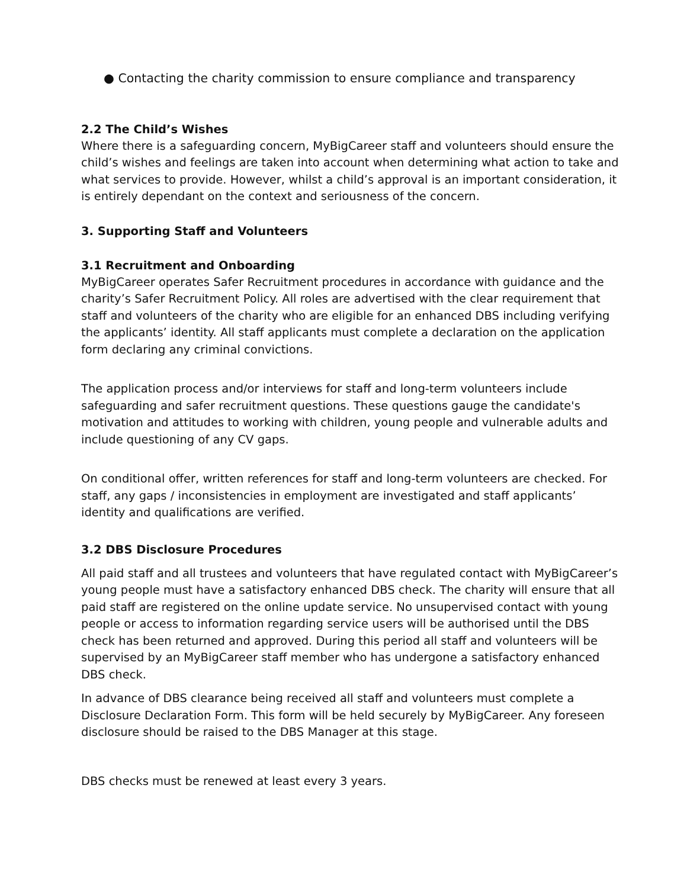● Contacting the charity commission to ensure compliance and transparency
2.2 The Child’s Wishes
Where there is a safeguarding concern, MyBigCareer staff and volunteers should ensure the child’s wishes and feelings are taken into account when determining what action to take and what services to provide. However, whilst a child’s approval is an important consideration, it is entirely dependant on the context and seriousness of the concern.
3. Supporting Staff and Volunteers
3.1 Recruitment and Onboarding
MyBigCareer operates Safer Recruitment procedures in accordance with guidance and the charity’s Safer Recruitment Policy. All roles are advertised with the clear requirement that staff and volunteers of the charity who are eligible for an enhanced DBS including verifying the applicants’ identity. All staff applicants must complete a declaration on the application form declaring any criminal convictions.
The application process and/or interviews for staff and long-term volunteers include safeguarding and safer recruitment questions. These questions gauge the candidate's motivation and attitudes to working with children, young people and vulnerable adults and include questioning of any CV gaps.
On conditional offer, written references for staff and long-term volunteers are checked. For staff, any gaps / inconsistencies in employment are investigated and staff applicants’ identity and qualifications are verified.
3.2 DBS Disclosure Procedures
All paid staff and all trustees and volunteers that have regulated contact with MyBigCareer’s young people must have a satisfactory enhanced DBS check. The charity will ensure that all paid staff are registered on the online update service. No unsupervised contact with young people or access to information regarding service users will be authorised until the DBS check has been returned and approved. During this period all staff and volunteers will be supervised by an MyBigCareer staff member who has undergone a satisfactory enhanced DBS check.
In advance of DBS clearance being received all staff and volunteers must complete a Disclosure Declaration Form. This form will be held securely by MyBigCareer. Any foreseen disclosure should be raised to the DBS Manager at this stage.
DBS checks must be renewed at least every 3 years.